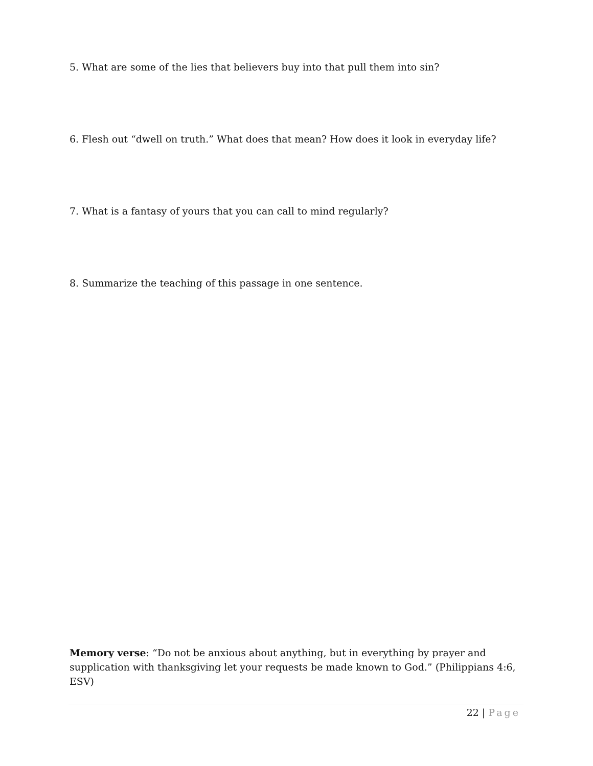5. What are some of the lies that believers buy into that pull them into sin?
6. Flesh out “dwell on truth.” What does that mean? How does it look in everyday life?
7. What is a fantasy of yours that you can call to mind regularly?
8. Summarize the teaching of this passage in one sentence.
Memory verse: “Do not be anxious about anything, but in everything by prayer and supplication with thanksgiving let your requests be made known to God.” (Philippians 4:6, ESV)
22 | Page